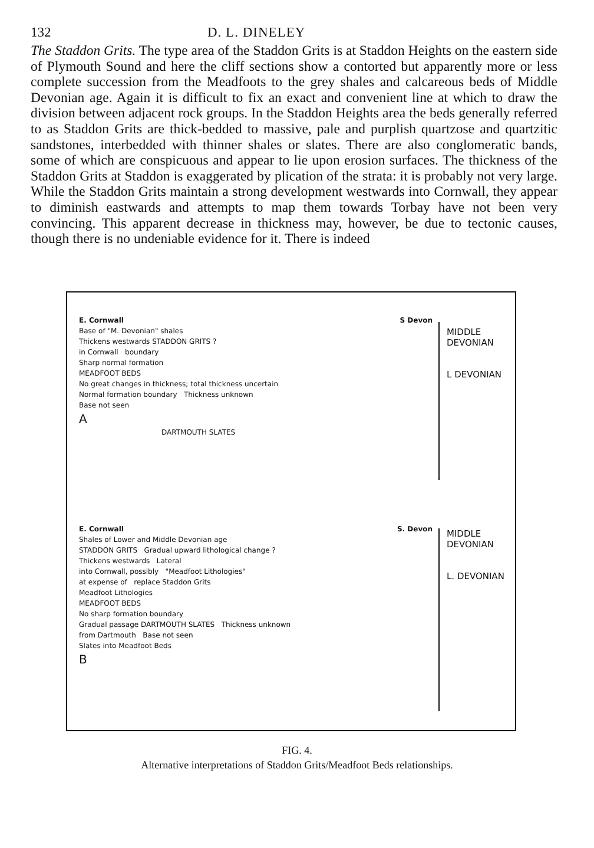132 D. L. DINELEY
The Staddon Grits. The type area of the Staddon Grits is at Staddon Heights on the eastern side of Plymouth Sound and here the cliff sections show a contorted but apparently more or less complete succession from the Meadfoots to the grey shales and calcareous beds of Middle Devonian age. Again it is difficult to fix an exact and convenient line at which to draw the division between adjacent rock groups. In the Staddon Heights area the beds generally referred to as Staddon Grits are thick-bedded to massive, pale and purplish quartzose and quartzitic sandstones, interbedded with thinner shales or slates. There are also conglomeratic bands, some of which are conspicuous and appear to lie upon erosion surfaces. The thickness of the Staddon Grits at Staddon is exaggerated by plication of the strata: it is probably not very large. While the Staddon Grits maintain a strong development westwards into Cornwall, they appear to diminish eastwards and attempts to map them towards Torbay have not been very convincing. This apparent decrease in thickness may, however, be due to tectonic causes, though there is no undeniable evidence for it. There is indeed
E. Cornwall S Devon
Base of "M. Devonian" shales
Thickens westwards STADDON GRITS ?
in Cornwall boundary
Sharp normal formation
MEADFOOT BEDS
No great changes in thickness; total thickness uncertain
Normal formation boundary Thickness unknown
Base not seen
A
DARTMOUTH SLATES
MIDDLE
DEVONIAN
L DEVONIAN
E. Cornwall S. Devon
Shales of Lower and Middle Devonian age
STADDON GRITS Gradual upward lithological change ?
Thickens westwards Lateral
into Cornwall, possibly "Meadfoot Lithologies"
at expense of replace Staddon Grits
Meadfoot Lithologies
MEADFOOT BEDS
No sharp formation boundary
Gradual passage DARTMOUTH SLATES Thickness unknown
from Dartmouth Base not seen
Slates into Meadfoot Beds
B
MIDDLE
DEVONIAN
L. DEVONIAN
FIG. 4.
Alternative interpretations of Staddon Grits/Meadfoot Beds relationships.